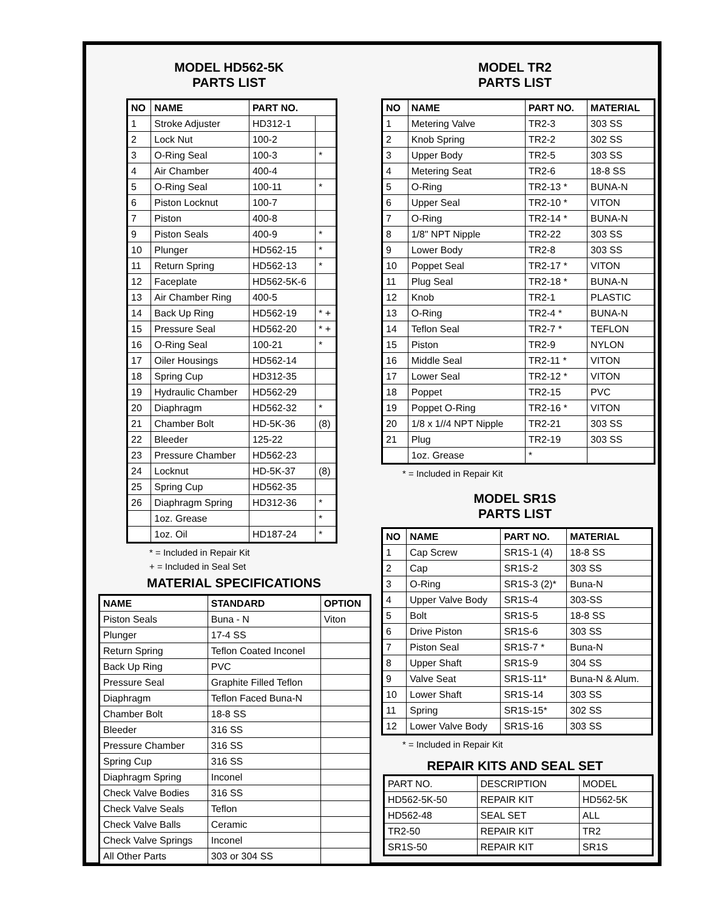MODEL HD562-5K
PARTS LIST
| NO | NAME | PART NO. | |
| --- | --- | --- | --- |
| 1 | Stroke Adjuster | HD312-1 | |
| 2 | Lock Nut | 100-2 | |
| 3 | O-Ring Seal | 100-3 | * |
| 4 | Air Chamber | 400-4 | |
| 5 | O-Ring Seal | 100-11 | * |
| 6 | Piston Locknut | 100-7 | |
| 7 | Piston | 400-8 | |
| 9 | Piston Seals | 400-9 | * |
| 10 | Plunger | HD562-15 | * |
| 11 | Return Spring | HD562-13 | * |
| 12 | Faceplate | HD562-5K-6 | |
| 13 | Air Chamber Ring | 400-5 | |
| 14 | Back Up Ring | HD562-19 | * + |
| 15 | Pressure Seal | HD562-20 | * + |
| 16 | O-Ring Seal | 100-21 | * |
| 17 | Oiler Housings | HD562-14 | |
| 18 | Spring Cup | HD312-35 | |
| 19 | Hydraulic Chamber | HD562-29 | |
| 20 | Diaphragm | HD562-32 | * |
| 21 | Chamber Bolt | HD-5K-36 | (8) |
| 22 | Bleeder | 125-22 | |
| 23 | Pressure Chamber | HD562-23 | |
| 24 | Locknut | HD-5K-37 | (8) |
| 25 | Spring Cup | HD562-35 | |
| 26 | Diaphragm Spring | HD312-36 | * |
| | 1oz. Grease | | * |
| | 1oz. Oil | HD187-24 | * |
* = Included in Repair Kit
+ = Included in Seal Set
MATERIAL SPECIFICATIONS
| NAME | STANDARD | OPTION |
| --- | --- | --- |
| Piston Seals | Buna - N | Viton |
| Plunger | 17-4 SS | |
| Return Spring | Teflon Coated Inconel | |
| Back Up Ring | PVC | |
| Pressure Seal | Graphite Filled Teflon | |
| Diaphragm | Teflon Faced Buna-N | |
| Chamber Bolt | 18-8 SS | |
| Bleeder | 316 SS | |
| Pressure Chamber | 316 SS | |
| Spring Cup | 316 SS | |
| Diaphragm Spring | Inconel | |
| Check Valve Bodies | 316 SS | |
| Check Valve Seals | Teflon | |
| Check Valve Balls | Ceramic | |
| Check Valve Springs | Inconel | |
| All Other Parts | 303 or 304 SS | |
MODEL TR2
PARTS LIST
| NO | NAME | PART NO. | MATERIAL |
| --- | --- | --- | --- |
| 1 | Metering Valve | TR2-3 | 303 SS |
| 2 | Knob Spring | TR2-2 | 302 SS |
| 3 | Upper Body | TR2-5 | 303 SS |
| 4 | Metering Seat | TR2-6 | 18-8 SS |
| 5 | O-Ring | TR2-13 * | BUNA-N |
| 6 | Upper Seal | TR2-10 * | VITON |
| 7 | O-Ring | TR2-14 * | BUNA-N |
| 8 | 1/8" NPT Nipple | TR2-22 | 303 SS |
| 9 | Lower Body | TR2-8 | 303 SS |
| 10 | Poppet Seal | TR2-17 * | VITON |
| 11 | Plug Seal | TR2-18 * | BUNA-N |
| 12 | Knob | TR2-1 | PLASTIC |
| 13 | O-Ring | TR2-4 * | BUNA-N |
| 14 | Teflon Seal | TR2-7 * | TEFLON |
| 15 | Piston | TR2-9 | NYLON |
| 16 | Middle Seal | TR2-11 * | VITON |
| 17 | Lower Seal | TR2-12 * | VITON |
| 18 | Poppet | TR2-15 | PVC |
| 19 | Poppet O-Ring | TR2-16 * | VITON |
| 20 | 1/8 x 1//4 NPT Nipple | TR2-21 | 303 SS |
| 21 | Plug | TR2-19 | 303 SS |
| | 1oz. Grease | * | |
* = Included in Repair Kit
MODEL SR1S
PARTS LIST
| NO | NAME | PART NO. | MATERIAL |
| --- | --- | --- | --- |
| 1 | Cap Screw | SR1S-1 (4) | 18-8 SS |
| 2 | Cap | SR1S-2 | 303 SS |
| 3 | O-Ring | SR1S-3 (2)* | Buna-N |
| 4 | Upper Valve Body | SR1S-4 | 303-SS |
| 5 | Bolt | SR1S-5 | 18-8 SS |
| 6 | Drive Piston | SR1S-6 | 303 SS |
| 7 | Piston Seal | SR1S-7 * | Buna-N |
| 8 | Upper Shaft | SR1S-9 | 304 SS |
| 9 | Valve Seat | SR1S-11* | Buna-N & Alum. |
| 10 | Lower Shaft | SR1S-14 | 303 SS |
| 11 | Spring | SR1S-15* | 302 SS |
| 12 | Lower Valve Body | SR1S-16 | 303 SS |
* = Included in Repair Kit
REPAIR KITS AND SEAL SET
| PART NO. | DESCRIPTION | MODEL |
| HD562-5K-50 | REPAIR KIT | HD562-5K |
| HD562-48 | SEAL SET | ALL |
| TR2-50 | REPAIR KIT | TR2 |
| SR1S-50 | REPAIR KIT | SR1S |